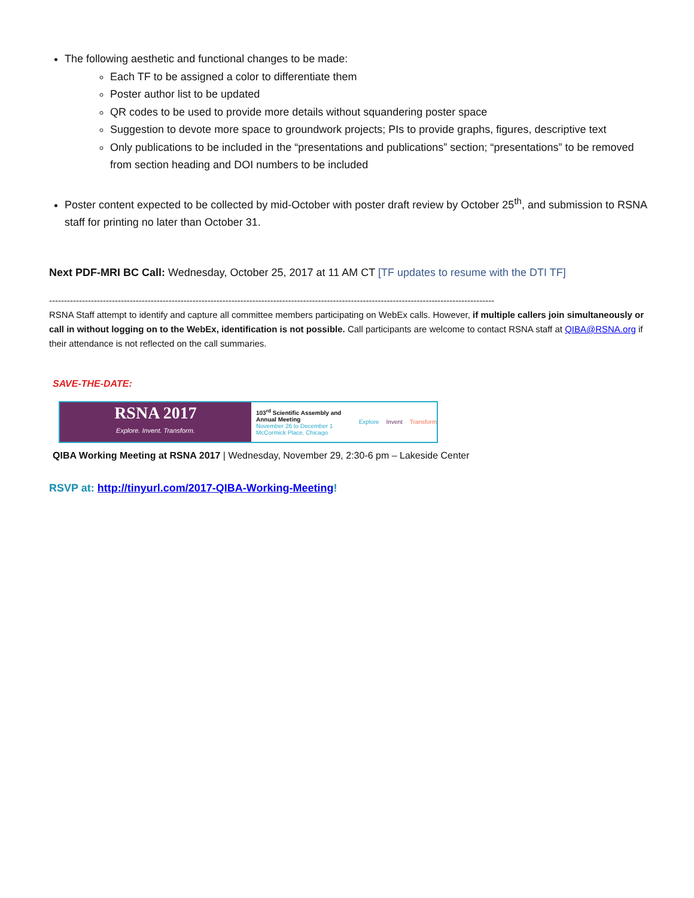The following aesthetic and functional changes to be made:
Each TF to be assigned a color to differentiate them
Poster author list to be updated
QR codes to be used to provide more details without squandering poster space
Suggestion to devote more space to groundwork projects; PIs to provide graphs, figures, descriptive text
Only publications to be included in the “presentations and publications” section; “presentations” to be removed from section heading and DOI numbers to be included
Poster content expected to be collected by mid-October with poster draft review by October 25<sup>th</sup>, and submission to RSNA staff for printing no later than October 31.
Next PDF-MRI BC Call: Wednesday, October 25, 2017 at 11 AM CT [TF updates to resume with the DTI TF]
-----------------------------------------------------------------------------------------------------------------------------------------------------
RSNA Staff attempt to identify and capture all committee members participating on WebEx calls. However, if multiple callers join simultaneously or call in without logging on to the WebEx, identification is not possible. Call participants are welcome to contact RSNA staff at QIBA@RSNA.org if their attendance is not reflected on the call summaries.
SAVE-THE-DATE:
RSNA 2017
Explore. Invent. Transform.
103<sup>rd</sup> Scientific Assembly and Annual Meeting
November 26 to December 1
McCormick Place, Chicago
Explore Invent Transform
QIBA Working Meeting at RSNA 2017 | Wednesday, November 29, 2:30-6 pm – Lakeside Center
RSVP at: http://tinyurl.com/2017-QIBA-Working-Meeting!